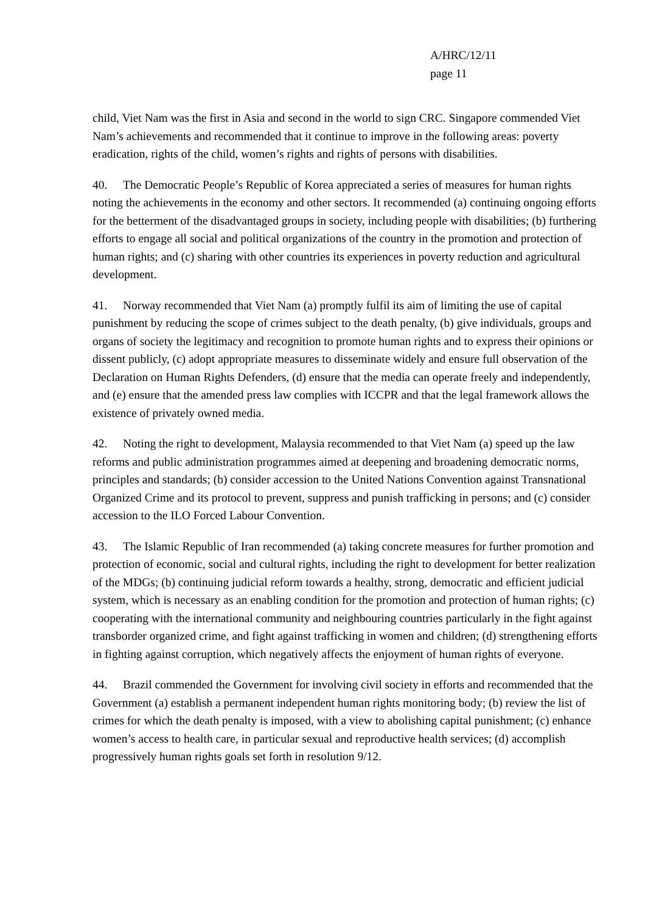A/HRC/12/11
page 11
child, Viet Nam was the first in Asia and second in the world to sign CRC. Singapore commended Viet Nam’s achievements and recommended that it continue to improve in the following areas: poverty eradication, rights of the child, women’s rights and rights of persons with disabilities.
40. The Democratic People’s Republic of Korea appreciated a series of measures for human rights noting the achievements in the economy and other sectors. It recommended (a) continuing ongoing efforts for the betterment of the disadvantaged groups in society, including people with disabilities; (b) furthering efforts to engage all social and political organizations of the country in the promotion and protection of human rights; and (c) sharing with other countries its experiences in poverty reduction and agricultural development.
41. Norway recommended that Viet Nam (a) promptly fulfil its aim of limiting the use of capital punishment by reducing the scope of crimes subject to the death penalty, (b) give individuals, groups and organs of society the legitimacy and recognition to promote human rights and to express their opinions or dissent publicly, (c) adopt appropriate measures to disseminate widely and ensure full observation of the Declaration on Human Rights Defenders, (d) ensure that the media can operate freely and independently, and (e) ensure that the amended press law complies with ICCPR and that the legal framework allows the existence of privately owned media.
42. Noting the right to development, Malaysia recommended to that Viet Nam (a) speed up the law reforms and public administration programmes aimed at deepening and broadening democratic norms, principles and standards; (b) consider accession to the United Nations Convention against Transnational Organized Crime and its protocol to prevent, suppress and punish trafficking in persons; and (c) consider accession to the ILO Forced Labour Convention.
43. The Islamic Republic of Iran recommended (a) taking concrete measures for further promotion and protection of economic, social and cultural rights, including the right to development for better realization of the MDGs; (b) continuing judicial reform towards a healthy, strong, democratic and efficient judicial system, which is necessary as an enabling condition for the promotion and protection of human rights; (c) cooperating with the international community and neighbouring countries particularly in the fight against transborder organized crime, and fight against trafficking in women and children; (d) strengthening efforts in fighting against corruption, which negatively affects the enjoyment of human rights of everyone.
44. Brazil commended the Government for involving civil society in efforts and recommended that the Government (a) establish a permanent independent human rights monitoring body; (b) review the list of crimes for which the death penalty is imposed, with a view to abolishing capital punishment; (c) enhance women’s access to health care, in particular sexual and reproductive health services; (d) accomplish progressively human rights goals set forth in resolution 9/12.